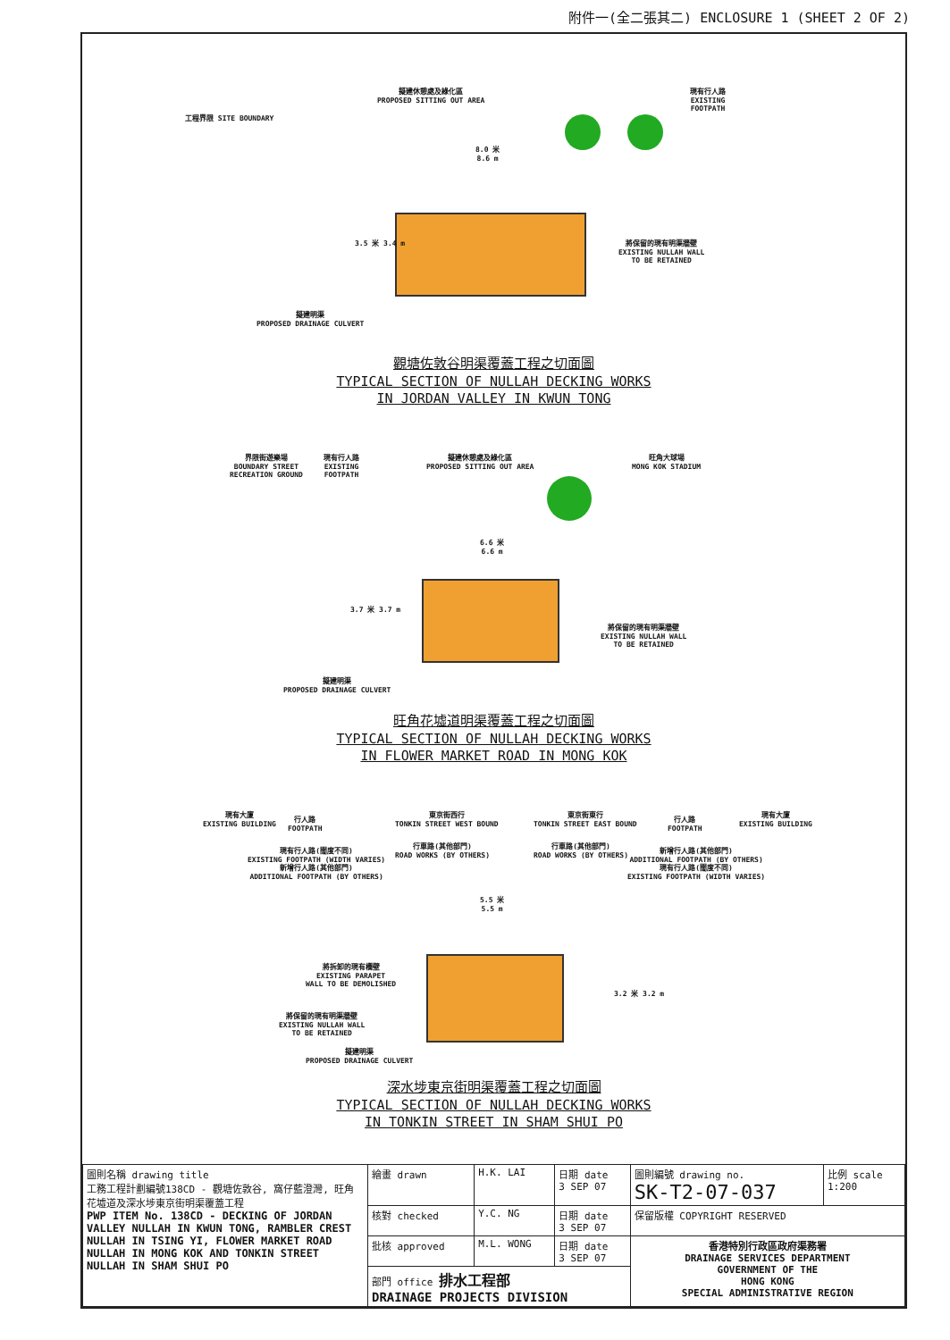附件一(全二張其二) ENCLOSURE 1 (SHEET 2 OF 2)
擬建休憩處及綠化區
PROPOSED SITTING OUT AREA
現有行人路
EXISTING
FOOTPATH
工程界限 SITE BOUNDARY
8.0 米
8.6 m
3.5 米 3.4 m
將保留的現有明渠牆壁
EXISTING NULLAH WALL
TO BE RETAINED
擬建明渠
PROPOSED DRAINAGE CULVERT
觀塘佐敦谷明渠覆蓋工程之切面圖
TYPICAL SECTION OF NULLAH DECKING WORKS
IN JORDAN VALLEY IN KWUN TONG
界限街遊樂場
BOUNDARY STREET
RECREATION GROUND
現有行人路
EXISTING
FOOTPATH
擬建休憩處及綠化區
PROPOSED SITTING OUT AREA
旺角大球場
MONG KOK STADIUM
6.6 米
6.6 m
3.7 米 3.7 m
將保留的現有明渠牆壁
EXISTING NULLAH WALL
TO BE RETAINED
擬建明渠
PROPOSED DRAINAGE CULVERT
旺角花墟道明渠覆蓋工程之切面圖
TYPICAL SECTION OF NULLAH DECKING WORKS
IN FLOWER MARKET ROAD IN MONG KOK
現有大廈
EXISTING BUILDING
行人路
FOOTPATH
東京街西行
TONKIN STREET WEST BOUND
東京街東行
TONKIN STREET EAST BOUND
行人路
FOOTPATH
現有大廈
EXISTING BUILDING
現有行人路(闊度不同)
EXISTING FOOTPATH (WIDTH VARIES)
新增行人路(其他部門)
ADDITIONAL FOOTPATH (BY OTHERS)
行車路(其他部門)
ROAD WORKS (BY OTHERS)
行車路(其他部門)
ROAD WORKS (BY OTHERS)
新增行人路(其他部門)
ADDITIONAL FOOTPATH (BY OTHERS)
現有行人路(闊度不同)
EXISTING FOOTPATH (WIDTH VARIES)
5.5 米
5.5 m
將拆卸的現有欄壁
EXISTING PARAPET
WALL TO BE DEMOLISHED
3.2 米 3.2 m
將保留的現有明渠牆壁
EXISTING NULLAH WALL
TO BE RETAINED
擬建明渠
PROPOSED DRAINAGE CULVERT
深水埗東京街明渠覆蓋工程之切面圖
TYPICAL SECTION OF NULLAH DECKING WORKS
IN TONKIN STREET IN SHAM SHUI PO
| 圖則名稱 drawing title 工務工程計劃編號138CD - 觀塘佐敦谷, 窩仔藍澄灣, 旺角花墟道及深水埗東京街明渠覆蓋工程 PWP ITEM No. 138CD - DECKING OF JORDAN VALLEY NULLAH IN KWUN TONG, RAMBLER CREST NULLAH IN TSING YI, FLOWER MARKET ROAD NULLAH IN MONG KOK AND TONKIN STREET NULLAH IN SHAM SHUI PO | 繪畫 drawn | H.K. LAI | 日期 date 3 SEP 07 | 圖則編號 drawing no. SK-T2-07-037 | 比例 scale 1:200 |
| | 核對 checked | Y.C. NG | 日期 date 3 SEP 07 | 保留版權 COPYRIGHT RESERVED | |
| | 批核 approved | M.L. WONG | 日期 date 3 SEP 07 | 香港特別行政區政府渠務署 DRAINAGE SERVICES DEPARTMENT GOVERNMENT OF THE HONG KONG SPECIAL ADMINISTRATIVE REGION | |
| | 部門 office 排水工程部 DRAINAGE PROJECTS DIVISION | | | | |